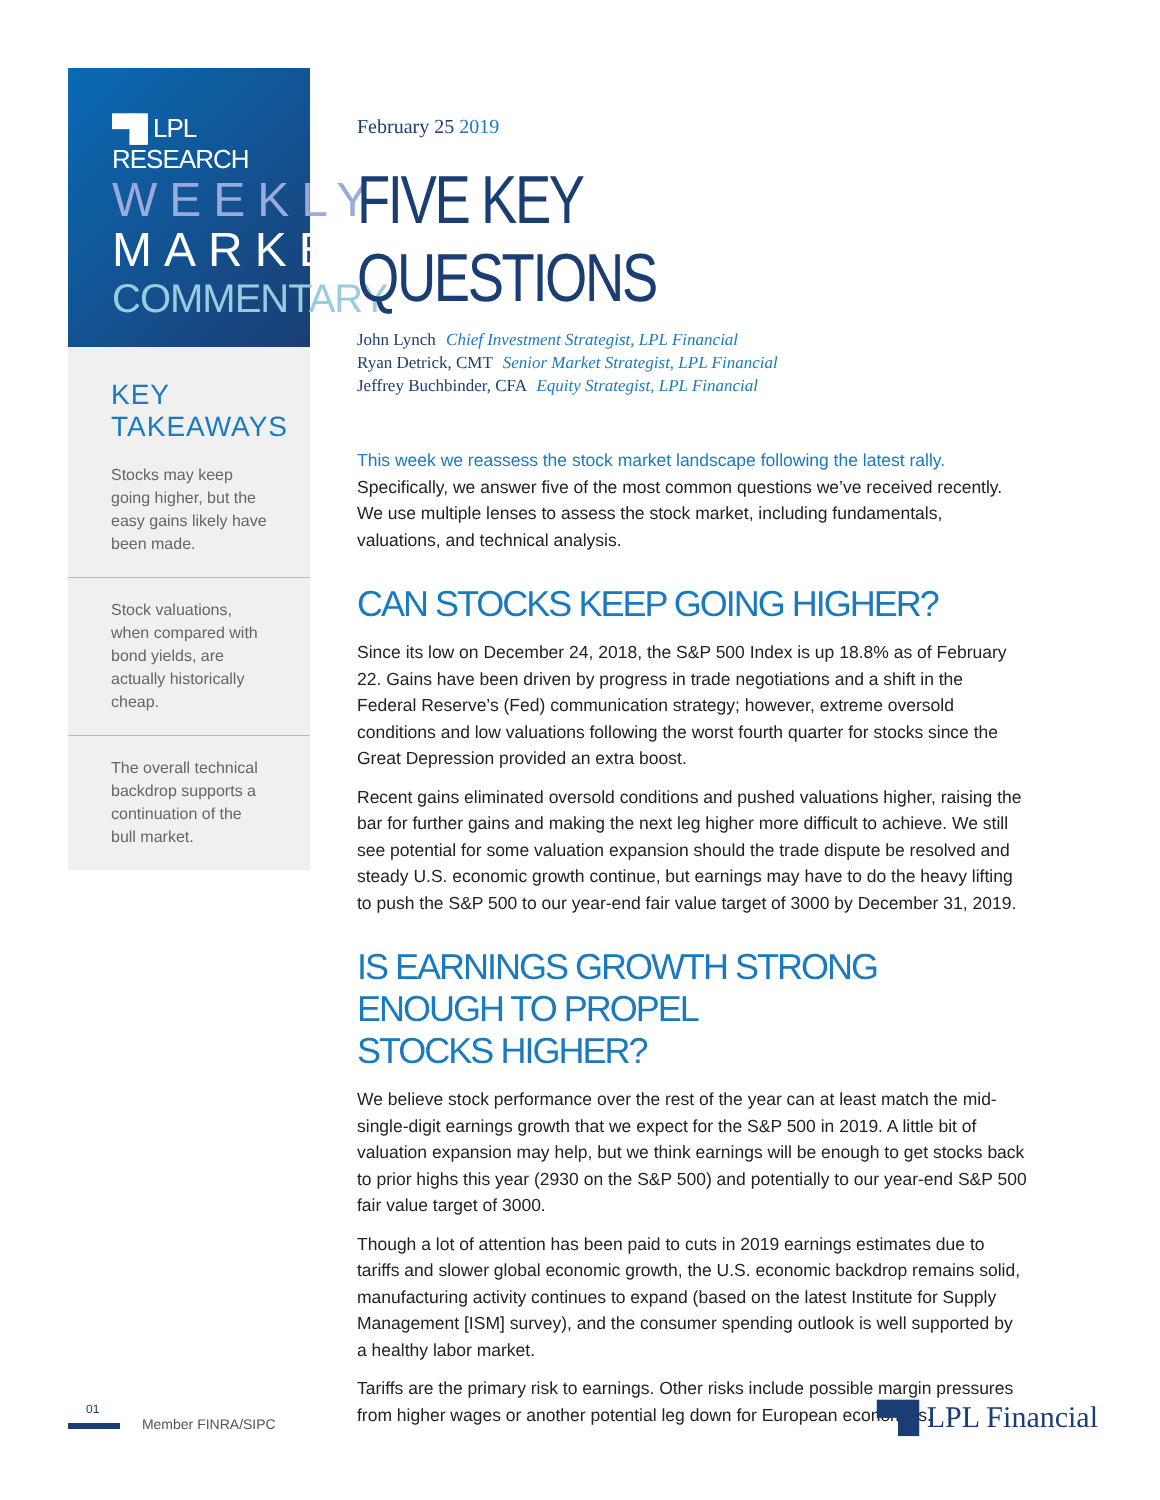▀█ LPL RESEARCH
WEEKLY
MARKET
COMMENTARY
KEY TAKEAWAYS
Stocks may keep going higher, but the easy gains likely have been made.
Stock valuations, when compared with bond yields, are actually historically cheap.
The overall technical backdrop supports a continuation of the bull market.
February 25 2019
FIVE KEY QUESTIONS
John Lynch Chief Investment Strategist, LPL Financial
Ryan Detrick, CMT Senior Market Strategist, LPL Financial
Jeffrey Buchbinder, CFA Equity Strategist, LPL Financial
This week we reassess the stock market landscape following the latest rally. Specifically, we answer five of the most common questions we’ve received recently. We use multiple lenses to assess the stock market, including fundamentals, valuations, and technical analysis.
CAN STOCKS KEEP GOING HIGHER?
Since its low on December 24, 2018, the S&P 500 Index is up 18.8% as of February 22. Gains have been driven by progress in trade negotiations and a shift in the Federal Reserve’s (Fed) communication strategy; however, extreme oversold conditions and low valuations following the worst fourth quarter for stocks since the Great Depression provided an extra boost.
Recent gains eliminated oversold conditions and pushed valuations higher, raising the bar for further gains and making the next leg higher more difficult to achieve. We still see potential for some valuation expansion should the trade dispute be resolved and steady U.S. economic growth continue, but earnings may have to do the heavy lifting to push the S&P 500 to our year-end fair value target of 3000 by December 31, 2019.
IS EARNINGS GROWTH STRONG ENOUGH TO PROPEL
STOCKS HIGHER?
We believe stock performance over the rest of the year can at least match the mid-single-digit earnings growth that we expect for the S&P 500 in 2019. A little bit of valuation expansion may help, but we think earnings will be enough to get stocks back to prior highs this year (2930 on the S&P 500) and potentially to our year-end S&P 500 fair value target of 3000.
Though a lot of attention has been paid to cuts in 2019 earnings estimates due to tariffs and slower global economic growth, the U.S. economic backdrop remains solid, manufacturing activity continues to expand (based on the latest Institute for Supply Management [ISM] survey), and the consumer spending outlook is well supported by a healthy labor market.
Tariffs are the primary risk to earnings. Other risks include possible margin pressures from higher wages or another potential leg down for European economies.
01
Member FINRA/SIPC
▀█ LPL Financial